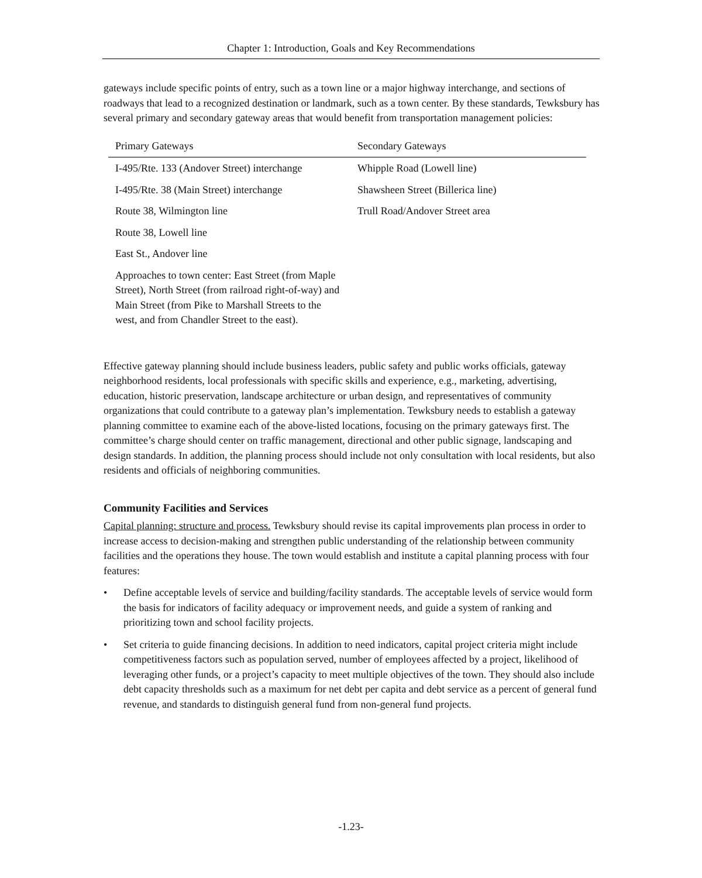Chapter 1: Introduction, Goals and Key Recommendations
gateways include specific points of entry, such as a town line or a major highway interchange, and sections of roadways that lead to a recognized destination or landmark, such as a town center. By these standards, Tewksbury has several primary and secondary gateway areas that would benefit from transportation management policies:
| Primary Gateways | Secondary Gateways |
| --- | --- |
| I-495/Rte. 133 (Andover Street) interchange | Whipple Road (Lowell line) |
| I-495/Rte. 38 (Main Street) interchange | Shawsheen Street (Billerica line) |
| Route 38, Wilmington line | Trull Road/Andover Street area |
| Route 38, Lowell line | |
| East St., Andover line | |
| Approaches to town center: East Street (from Maple Street), North Street (from railroad right-of-way) and Main Street (from Pike to Marshall Streets to the west, and from Chandler Street to the east). | |
Effective gateway planning should include business leaders, public safety and public works officials, gateway neighborhood residents, local professionals with specific skills and experience, e.g., marketing, advertising, education, historic preservation, landscape architecture or urban design, and representatives of community organizations that could contribute to a gateway plan’s implementation. Tewksbury needs to establish a gateway planning committee to examine each of the above-listed locations, focusing on the primary gateways first. The committee’s charge should center on traffic management, directional and other public signage, landscaping and design standards. In addition, the planning process should include not only consultation with local residents, but also residents and officials of neighboring communities.
Community Facilities and Services
Capital planning: structure and process. Tewksbury should revise its capital improvements plan process in order to increase access to decision-making and strengthen public understanding of the relationship between community facilities and the operations they house. The town would establish and institute a capital planning process with four features:
• Define acceptable levels of service and building/facility standards. The acceptable levels of service would form the basis for indicators of facility adequacy or improvement needs, and guide a system of ranking and prioritizing town and school facility projects.
• Set criteria to guide financing decisions. In addition to need indicators, capital project criteria might include competitiveness factors such as population served, number of employees affected by a project, likelihood of leveraging other funds, or a project’s capacity to meet multiple objectives of the town. They should also include debt capacity thresholds such as a maximum for net debt per capita and debt service as a percent of general fund revenue, and standards to distinguish general fund from non-general fund projects.
-1.23-